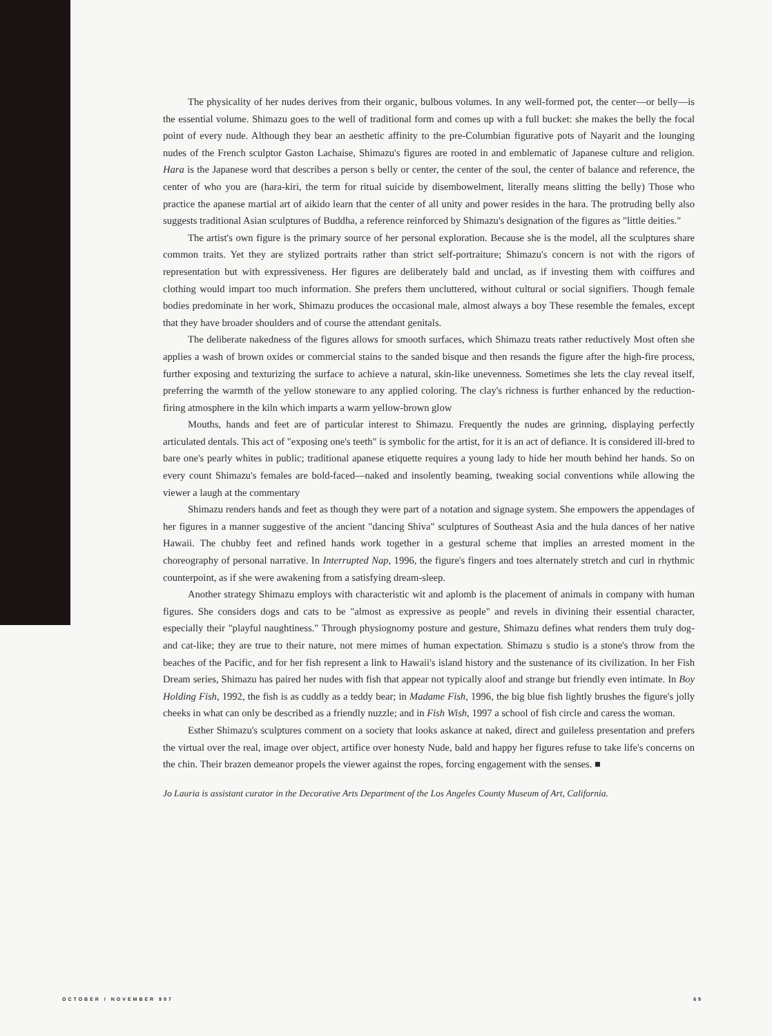The physicality of her nudes derives from their organic, bulbous volumes. In any well-formed pot, the center—or belly—is the essential volume. Shimazu goes to the well of traditional form and comes up with a full bucket: she makes the belly the focal point of every nude. Although they bear an aesthetic affinity to the pre-Columbian figurative pots of Nayarit and the lounging nudes of the French sculptor Gaston Lachaise, Shimazu's figures are rooted in and emblematic of Japanese culture and religion. Hara is the Japanese word that describes a person s belly or center, the center of the soul, the center of balance and reference, the center of who you are (hara-kiri, the term for ritual suicide by disembowelment, literally means slitting the belly) Those who practice the apanese martial art of aikido learn that the center of all unity and power resides in the hara. The protruding belly also suggests traditional Asian sculptures of Buddha, a reference reinforced by Shimazu's designation of the figures as "little deities."
The artist's own figure is the primary source of her personal exploration. Because she is the model, all the sculptures share common traits. Yet they are stylized portraits rather than strict self-portraiture; Shimazu's concern is not with the rigors of representation but with expressiveness. Her figures are deliberately bald and unclad, as if investing them with coiffures and clothing would impart too much information. She prefers them uncluttered, without cultural or social signifiers. Though female bodies predominate in her work, Shimazu produces the occasional male, almost always a boy These resemble the females, except that they have broader shoulders and of course the attendant genitals.
The deliberate nakedness of the figures allows for smooth surfaces, which Shimazu treats rather reductively Most often she applies a wash of brown oxides or commercial stains to the sanded bisque and then resands the figure after the high-fire process, further exposing and texturizing the surface to achieve a natural, skin-like unevenness. Sometimes she lets the clay reveal itself, preferring the warmth of the yellow stoneware to any applied coloring. The clay's richness is further enhanced by the reduction-firing atmosphere in the kiln which imparts a warm yellow-brown glow
Mouths, hands and feet are of particular interest to Shimazu. Frequently the nudes are grinning, displaying perfectly articulated dentals. This act of "exposing one's teeth" is symbolic for the artist, for it is an act of defiance. It is considered ill-bred to bare one's pearly whites in public; traditional apanese etiquette requires a young lady to hide her mouth behind her hands. So on every count Shimazu's females are bold-faced—naked and insolently beaming, tweaking social conventions while allowing the viewer a laugh at the commentary
Shimazu renders hands and feet as though they were part of a notation and signage system. She empowers the appendages of her figures in a manner suggestive of the ancient "dancing Shiva" sculptures of Southeast Asia and the hula dances of her native Hawaii. The chubby feet and refined hands work together in a gestural scheme that implies an arrested moment in the choreography of personal narrative. In Interrupted Nap, 1996, the figure's fingers and toes alternately stretch and curl in rhythmic counterpoint, as if she were awakening from a satisfying dream-sleep.
Another strategy Shimazu employs with characteristic wit and aplomb is the placement of animals in company with human figures. She considers dogs and cats to be "almost as expressive as people" and revels in divining their essential character, especially their "playful naughtiness." Through physiognomy posture and gesture, Shimazu defines what renders them truly dog- and cat-like; they are true to their nature, not mere mimes of human expectation. Shimazu s studio is a stone's throw from the beaches of the Pacific, and for her fish represent a link to Hawaii's island history and the sustenance of its civilization. In her Fish Dream series, Shimazu has paired her nudes with fish that appear not typically aloof and strange but friendly even intimate. In Boy Holding Fish, 1992, the fish is as cuddly as a teddy bear; in Madame Fish, 1996, the big blue fish lightly brushes the figure's jolly cheeks in what can only be described as a friendly nuzzle; and in Fish Wish, 1997 a school of fish circle and caress the woman.
Esther Shimazu's sculptures comment on a society that looks askance at naked, direct and guileless presentation and prefers the virtual over the real, image over object, artifice over honesty Nude, bald and happy her figures refuse to take life's concerns on the chin. Their brazen demeanor propels the viewer against the ropes, forcing engagement with the senses. ■
Jo Lauria is assistant curator in the Decorative Arts Department of the Los Angeles County Museum of Art, California.
OCTOBER / NOVEMBER 997 69